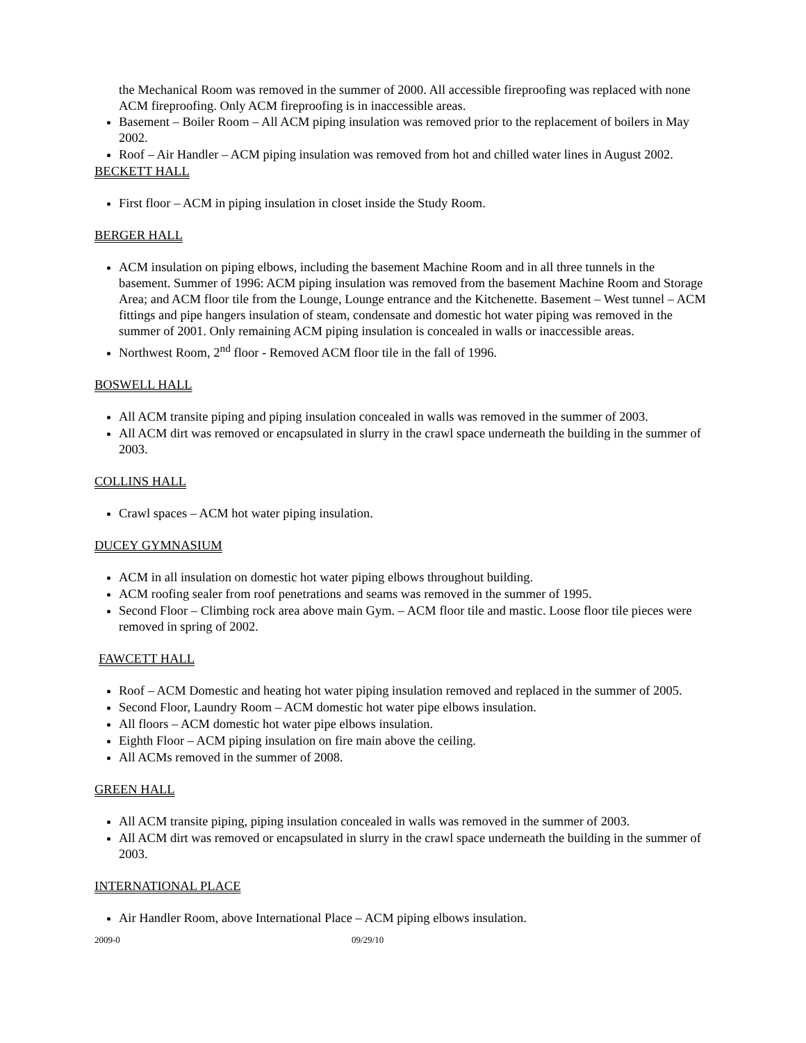the Mechanical Room was removed in the summer of 2000. All accessible fireproofing was replaced with none ACM fireproofing. Only ACM fireproofing is in inaccessible areas.
Basement – Boiler Room – All ACM piping insulation was removed prior to the replacement of boilers in May 2002.
Roof – Air Handler – ACM piping insulation was removed from hot and chilled water lines in August 2002.
BECKETT HALL
First floor – ACM in piping insulation in closet inside the Study Room.
BERGER HALL
ACM insulation on piping elbows, including the basement Machine Room and in all three tunnels in the basement. Summer of 1996: ACM piping insulation was removed from the basement Machine Room and Storage Area; and ACM floor tile from the Lounge, Lounge entrance and the Kitchenette. Basement – West tunnel – ACM fittings and pipe hangers insulation of steam, condensate and domestic hot water piping was removed in the summer of 2001. Only remaining ACM piping insulation is concealed in walls or inaccessible areas.
Northwest Room, 2<sup>nd</sup> floor - Removed ACM floor tile in the fall of 1996.
BOSWELL HALL
All ACM transite piping and piping insulation concealed in walls was removed in the summer of 2003.
All ACM dirt was removed or encapsulated in slurry in the crawl space underneath the building in the summer of 2003.
COLLINS HALL
Crawl spaces – ACM hot water piping insulation.
DUCEY GYMNASIUM
ACM in all insulation on domestic hot water piping elbows throughout building.
ACM roofing sealer from roof penetrations and seams was removed in the summer of 1995.
Second Floor – Climbing rock area above main Gym. – ACM floor tile and mastic. Loose floor tile pieces were removed in spring of 2002.
FAWCETT HALL
Roof – ACM Domestic and heating hot water piping insulation removed and replaced in the summer of 2005.
Second Floor, Laundry Room – ACM domestic hot water pipe elbows insulation.
All floors – ACM domestic hot water pipe elbows insulation.
Eighth Floor – ACM piping insulation on fire main above the ceiling.
All ACMs removed in the summer of 2008.
GREEN HALL
All ACM transite piping, piping insulation concealed in walls was removed in the summer of 2003.
All ACM dirt was removed or encapsulated in slurry in the crawl space underneath the building in the summer of 2003.
INTERNATIONAL PLACE
Air Handler Room, above International Place – ACM piping elbows insulation.
2009-0 09/29/10